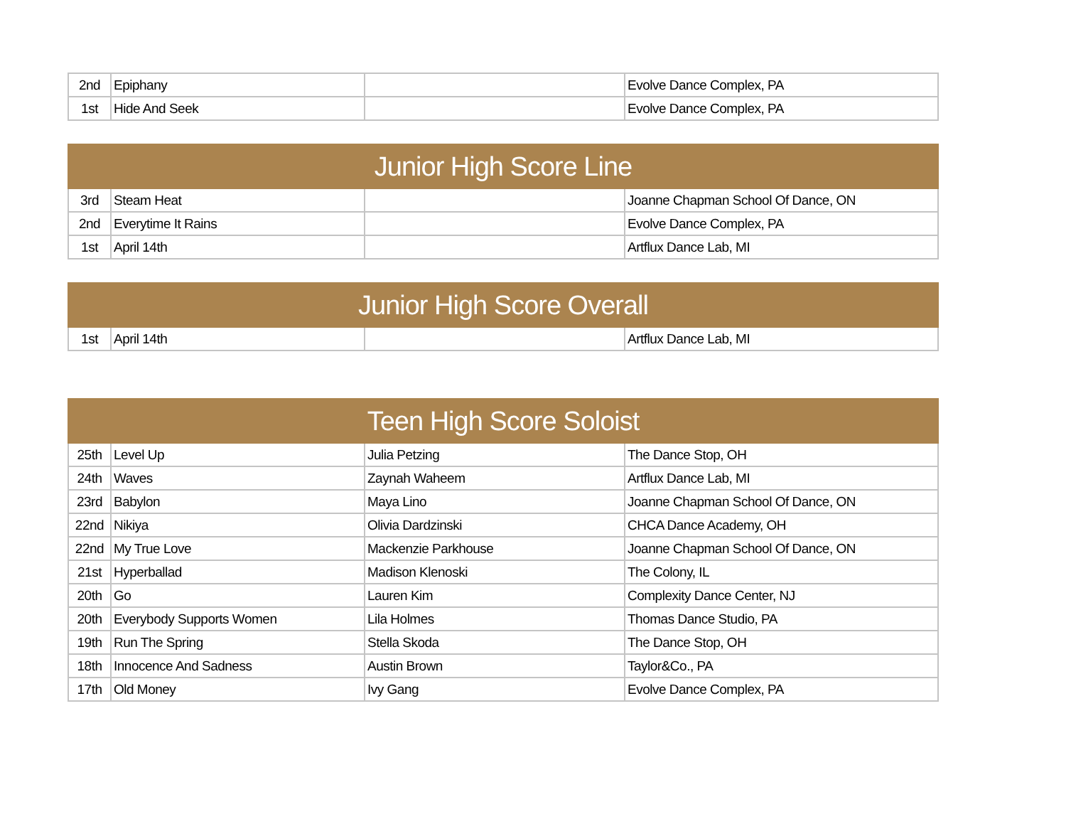| 2nd | Epiphany | | Evolve Dance Complex, PA |
| 1st | Hide And Seek | | Evolve Dance Complex, PA |
| Junior High Score Line | | | |
| --- | --- | --- | --- |
| 3rd | Steam Heat | | Joanne Chapman School Of Dance, ON |
| 2nd | Everytime It Rains | | Evolve Dance Complex, PA |
| 1st | April 14th | | Artflux Dance Lab, MI |
| Junior High Score Overall | | | |
| --- | --- | --- | --- |
| 1st | April 14th | | Artflux Dance Lab, MI |
| Teen High Score Soloist | | | |
| --- | --- | --- | --- |
| 25th | Level Up | Julia Petzing | The Dance Stop, OH |
| 24th | Waves | Zaynah Waheem | Artflux Dance Lab, MI |
| 23rd | Babylon | Maya Lino | Joanne Chapman School Of Dance, ON |
| 22nd | Nikiya | Olivia Dardzinski | CHCA Dance Academy, OH |
| 22nd | My True Love | Mackenzie Parkhouse | Joanne Chapman School Of Dance, ON |
| 21st | Hyperballad | Madison Klenoski | The Colony, IL |
| 20th | Go | Lauren Kim | Complexity Dance Center, NJ |
| 20th | Everybody Supports Women | Lila Holmes | Thomas Dance Studio, PA |
| 19th | Run The Spring | Stella Skoda | The Dance Stop, OH |
| 18th | Innocence And Sadness | Austin Brown | Taylor&Co., PA |
| 17th | Old Money | Ivy Gang | Evolve Dance Complex, PA |